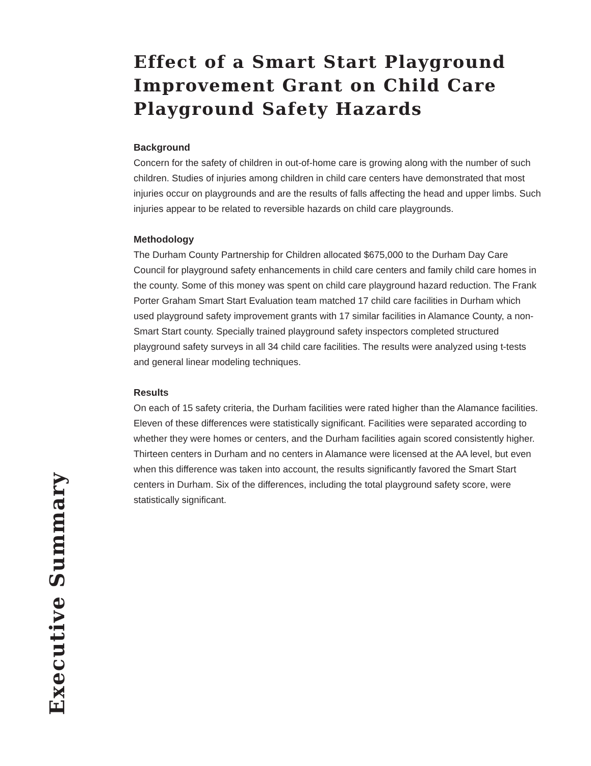Effect of a Smart Start Playground Improvement Grant on Child Care Playground Safety Hazards
Background
Concern for the safety of children in out-of-home care is growing along with the number of such children. Studies of injuries among children in child care centers have demonstrated that most injuries occur on playgrounds and are the results of falls affecting the head and upper limbs. Such injuries appear to be related to reversible hazards on child care playgrounds.
Methodology
The Durham County Partnership for Children allocated $675,000 to the Durham Day Care Council for playground safety enhancements in child care centers and family child care homes in the county. Some of this money was spent on child care playground hazard reduction. The Frank Porter Graham Smart Start Evaluation team matched 17 child care facilities in Durham which used playground safety improvement grants with 17 similar facilities in Alamance County, a non-Smart Start county. Specially trained playground safety inspectors completed structured playground safety surveys in all 34 child care facilities. The results were analyzed using t-tests and general linear modeling techniques.
Results
On each of 15 safety criteria, the Durham facilities were rated higher than the Alamance facilities. Eleven of these differences were statistically significant. Facilities were separated according to whether they were homes or centers, and the Durham facilities again scored consistently higher. Thirteen centers in Durham and no centers in Alamance were licensed at the AA level, but even when this difference was taken into account, the results significantly favored the Smart Start centers in Durham. Six of the differences, including the total playground safety score, were statistically significant.
Executive Summary